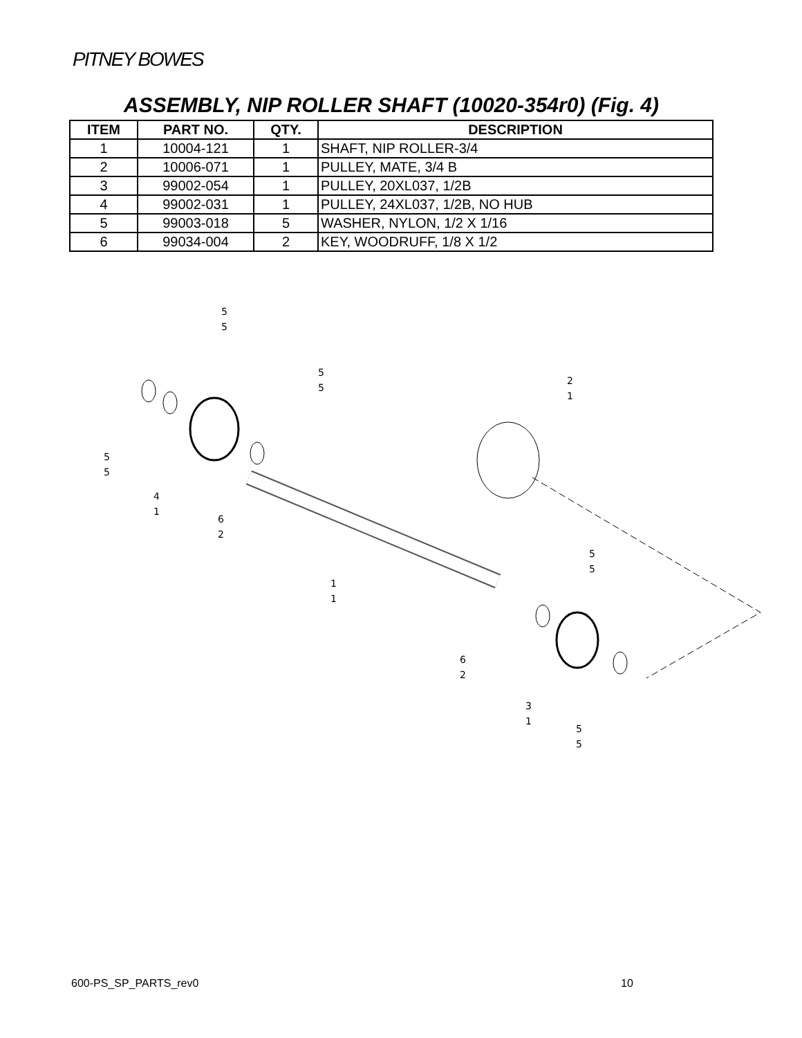PITNEY BOWES
ASSEMBLY, NIP ROLLER SHAFT (10020-354r0) (Fig. 4)
| ITEM | PART NO. | QTY. | DESCRIPTION |
| --- | --- | --- | --- |
| 1 | 10004-121 | 1 | SHAFT, NIP ROLLER-3/4 |
| 2 | 10006-071 | 1 | PULLEY, MATE, 3/4 B |
| 3 | 99002-054 | 1 | PULLEY, 20XL037, 1/2B |
| 4 | 99002-031 | 1 | PULLEY, 24XL037, 1/2B, NO HUB |
| 5 | 99003-018 | 5 | WASHER, NYLON, 1/2 X 1/16 |
| 6 | 99034-004 | 2 | KEY, WOODRUFF, 1/8 X 1/2 |
5
5
5
5
2
1
5
5
4
1
6
2
5
5
1
1
6
2
3
1
5
5
600-PS_SP_PARTS_rev0 10